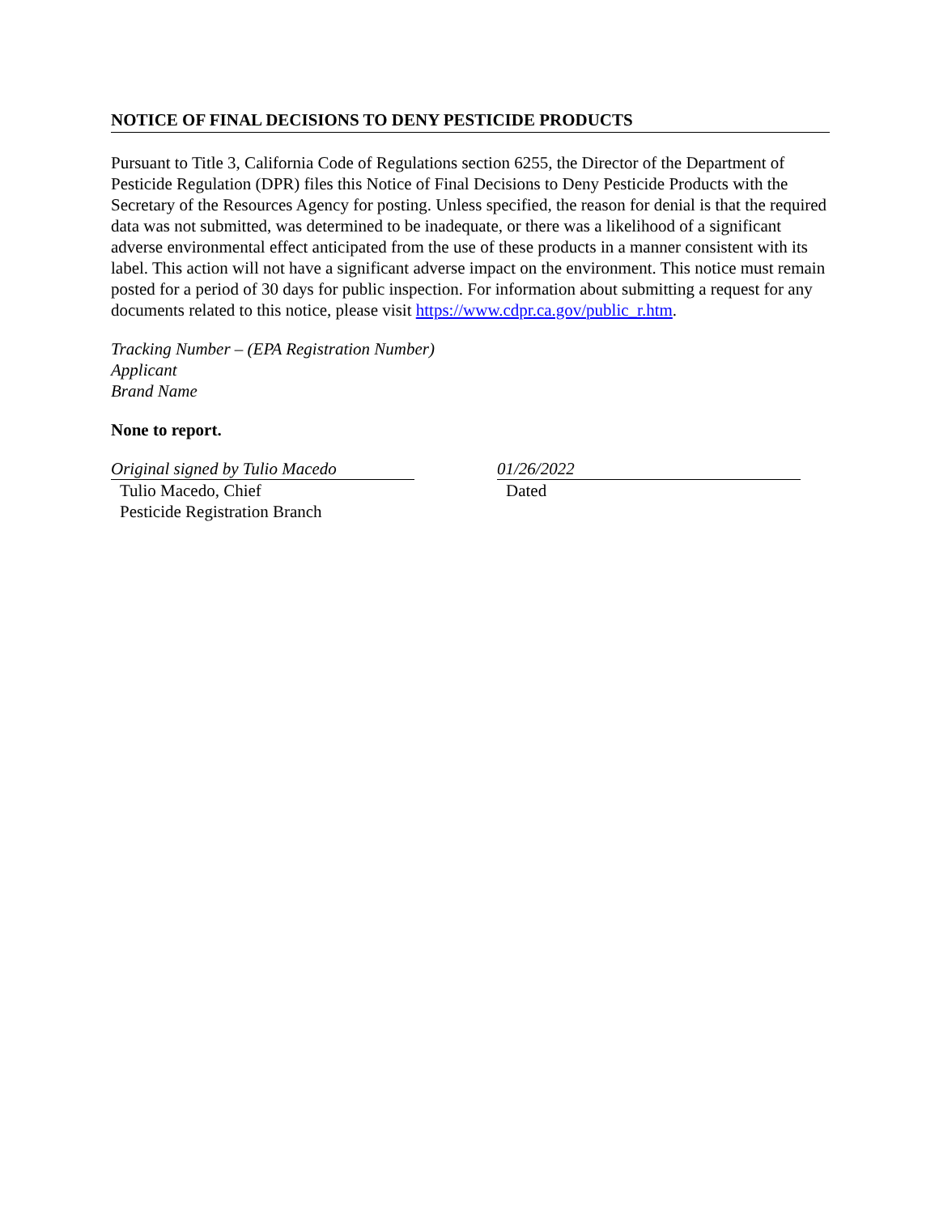NOTICE OF FINAL DECISIONS TO DENY PESTICIDE PRODUCTS
Pursuant to Title 3, California Code of Regulations section 6255, the Director of the Department of Pesticide Regulation (DPR) files this Notice of Final Decisions to Deny Pesticide Products with the Secretary of the Resources Agency for posting. Unless specified, the reason for denial is that the required data was not submitted, was determined to be inadequate, or there was a likelihood of a significant adverse environmental effect anticipated from the use of these products in a manner consistent with its label. This action will not have a significant adverse impact on the environment. This notice must remain posted for a period of 30 days for public inspection. For information about submitting a request for any documents related to this notice, please visit https://www.cdpr.ca.gov/public_r.htm.
Tracking Number – (EPA Registration Number)
Applicant
Brand Name
None to report.
Original signed by Tulio Macedo
Tulio Macedo, Chief
Pesticide Registration Branch
01/26/2022
Dated